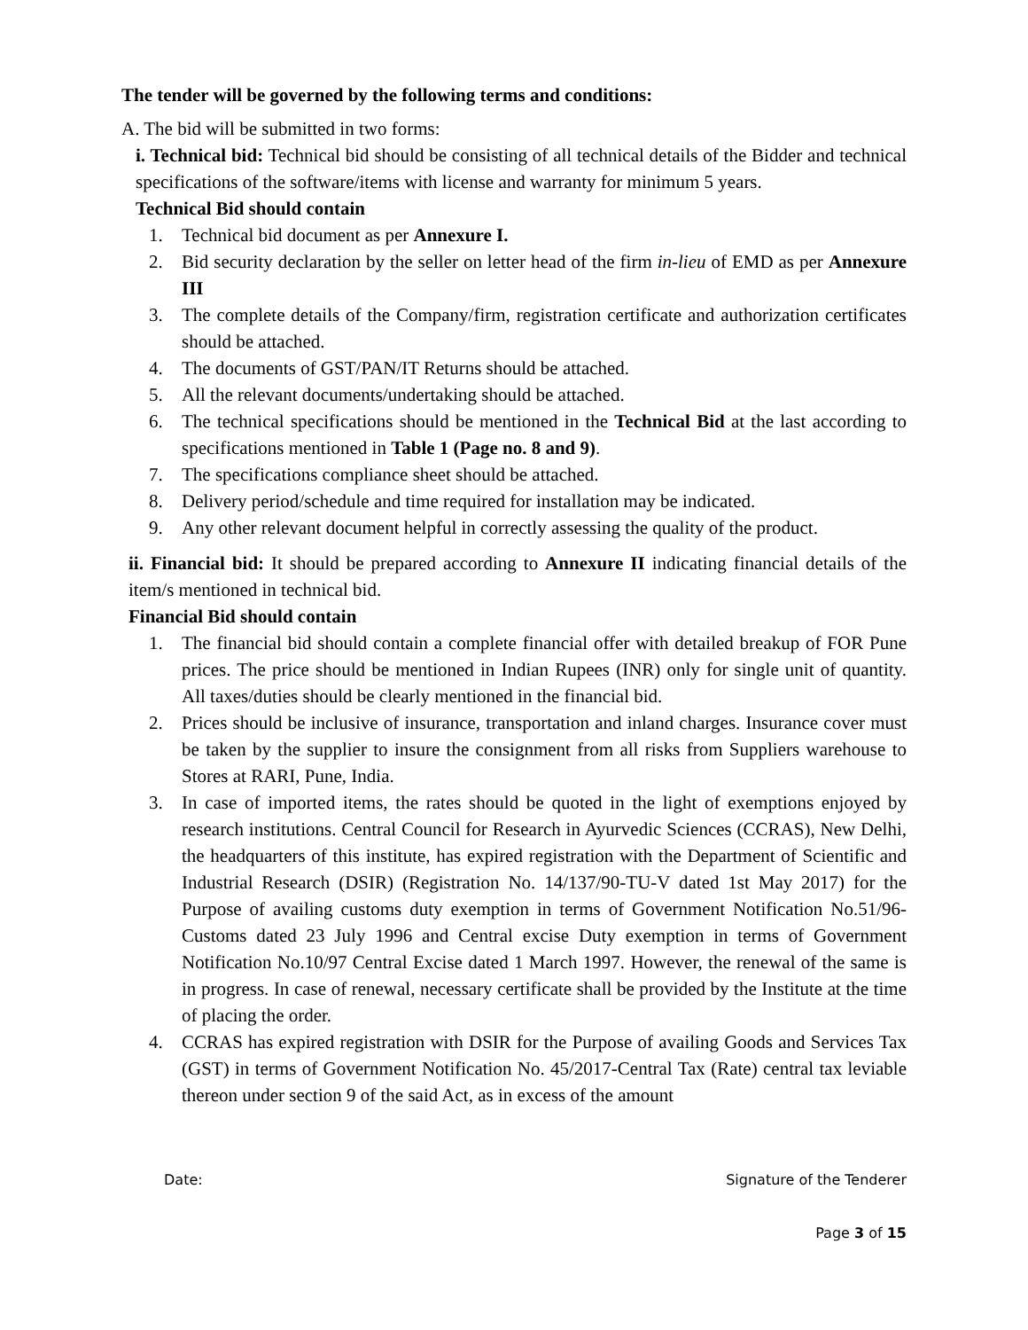The tender will be governed by the following terms and conditions:
A. The bid will be submitted in two forms:
i. Technical bid: Technical bid should be consisting of all technical details of the Bidder and technical specifications of the software/items with license and warranty for minimum 5 years.
Technical Bid should contain
1. Technical bid document as per Annexure I.
2. Bid security declaration by the seller on letter head of the firm in-lieu of EMD as per Annexure III
3. The complete details of the Company/firm, registration certificate and authorization certificates should be attached.
4. The documents of GST/PAN/IT Returns should be attached.
5. All the relevant documents/undertaking should be attached.
6. The technical specifications should be mentioned in the Technical Bid at the last according to specifications mentioned in Table 1 (Page no. 8 and 9).
7. The specifications compliance sheet should be attached.
8. Delivery period/schedule and time required for installation may be indicated.
9. Any other relevant document helpful in correctly assessing the quality of the product.
ii. Financial bid: It should be prepared according to Annexure II indicating financial details of the item/s mentioned in technical bid.
Financial Bid should contain
1. The financial bid should contain a complete financial offer with detailed breakup of FOR Pune prices. The price should be mentioned in Indian Rupees (INR) only for single unit of quantity. All taxes/duties should be clearly mentioned in the financial bid.
2. Prices should be inclusive of insurance, transportation and inland charges. Insurance cover must be taken by the supplier to insure the consignment from all risks from Suppliers warehouse to Stores at RARI, Pune, India.
3. In case of imported items, the rates should be quoted in the light of exemptions enjoyed by research institutions. Central Council for Research in Ayurvedic Sciences (CCRAS), New Delhi, the headquarters of this institute, has expired registration with the Department of Scientific and Industrial Research (DSIR) (Registration No. 14/137/90-TU-V dated 1st May 2017) for the Purpose of availing customs duty exemption in terms of Government Notification No.51/96-Customs dated 23 July 1996 and Central excise Duty exemption in terms of Government Notification No.10/97 Central Excise dated 1 March 1997. However, the renewal of the same is in progress. In case of renewal, necessary certificate shall be provided by the Institute at the time of placing the order.
4. CCRAS has expired registration with DSIR for the Purpose of availing Goods and Services Tax (GST) in terms of Government Notification No. 45/2017-Central Tax (Rate) central tax leviable thereon under section 9 of the said Act, as in excess of the amount
Date: Signature of the Tenderer
Page 3 of 15